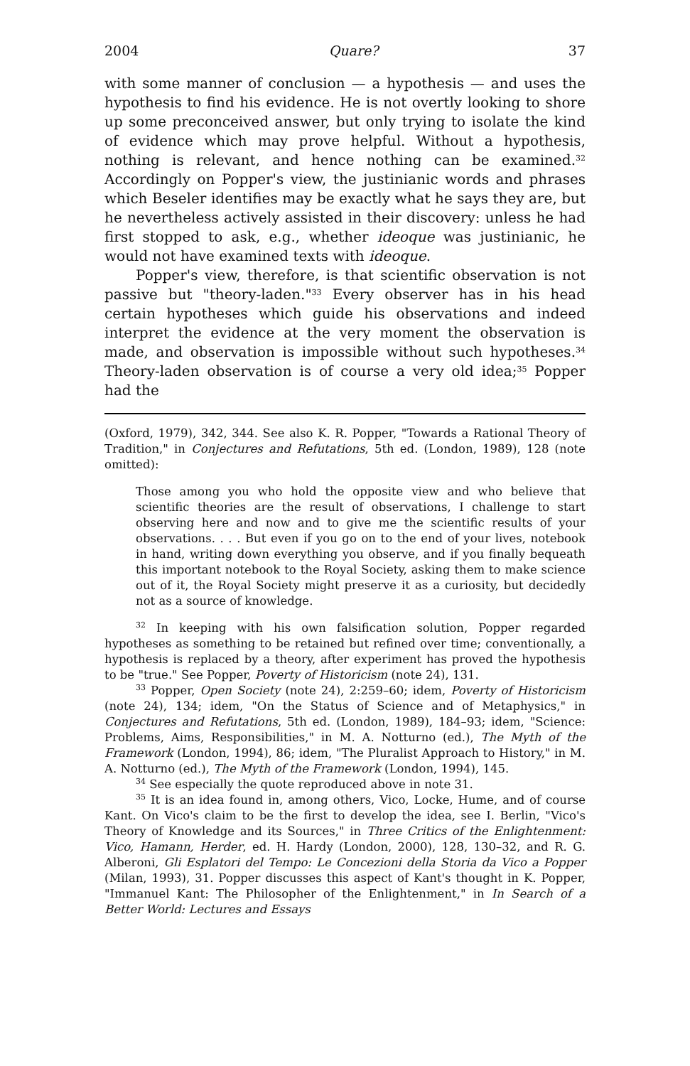2004 Quare? 37
with some manner of conclusion — a hypothesis — and uses the hypothesis to find his evidence. He is not overtly looking to shore up some preconceived answer, but only trying to isolate the kind of evidence which may prove helpful. Without a hypothesis, nothing is relevant, and hence nothing can be examined.<sup>32</sup> Accordingly on Popper's view, the justinianic words and phrases which Beseler identifies may be exactly what he says they are, but he nevertheless actively assisted in their discovery: unless he had first stopped to ask, e.g., whether ideoque was justinianic, he would not have examined texts with ideoque.
Popper's view, therefore, is that scientific observation is not passive but "theory-laden."<sup>33</sup> Every observer has in his head certain hypotheses which guide his observations and indeed interpret the evidence at the very moment the observation is made, and observation is impossible without such hypotheses.<sup>34</sup> Theory-laden observation is of course a very old idea;<sup>35</sup> Popper had the
(Oxford, 1979), 342, 344. See also K. R. Popper, "Towards a Rational Theory of Tradition," in Conjectures and Refutations, 5th ed. (London, 1989), 128 (note omitted):
Those among you who hold the opposite view and who believe that scientific theories are the result of observations, I challenge to start observing here and now and to give me the scientific results of your observations. . . . But even if you go on to the end of your lives, notebook in hand, writing down everything you observe, and if you finally bequeath this important notebook to the Royal Society, asking them to make science out of it, the Royal Society might preserve it as a curiosity, but decidedly not as a source of knowledge.
<sup>32</sup> In keeping with his own falsification solution, Popper regarded hypotheses as something to be retained but refined over time; conventionally, a hypothesis is replaced by a theory, after experiment has proved the hypothesis to be "true." See Popper, Poverty of Historicism (note 24), 131.
<sup>33</sup> Popper, Open Society (note 24), 2:259–60; idem, Poverty of Historicism (note 24), 134; idem, "On the Status of Science and of Metaphysics," in Conjectures and Refutations, 5th ed. (London, 1989), 184–93; idem, "Science: Problems, Aims, Responsibilities," in M. A. Notturno (ed.), The Myth of the Framework (London, 1994), 86; idem, "The Pluralist Approach to History," in M. A. Notturno (ed.), The Myth of the Framework (London, 1994), 145.
<sup>34</sup> See especially the quote reproduced above in note 31.
<sup>35</sup> It is an idea found in, among others, Vico, Locke, Hume, and of course Kant. On Vico's claim to be the first to develop the idea, see I. Berlin, "Vico's Theory of Knowledge and its Sources," in Three Critics of the Enlightenment: Vico, Hamann, Herder, ed. H. Hardy (London, 2000), 128, 130–32, and R. G. Alberoni, Gli Esplatori del Tempo: Le Concezioni della Storia da Vico a Popper (Milan, 1993), 31. Popper discusses this aspect of Kant's thought in K. Popper, "Immanuel Kant: The Philosopher of the Enlightenment," in In Search of a Better World: Lectures and Essays